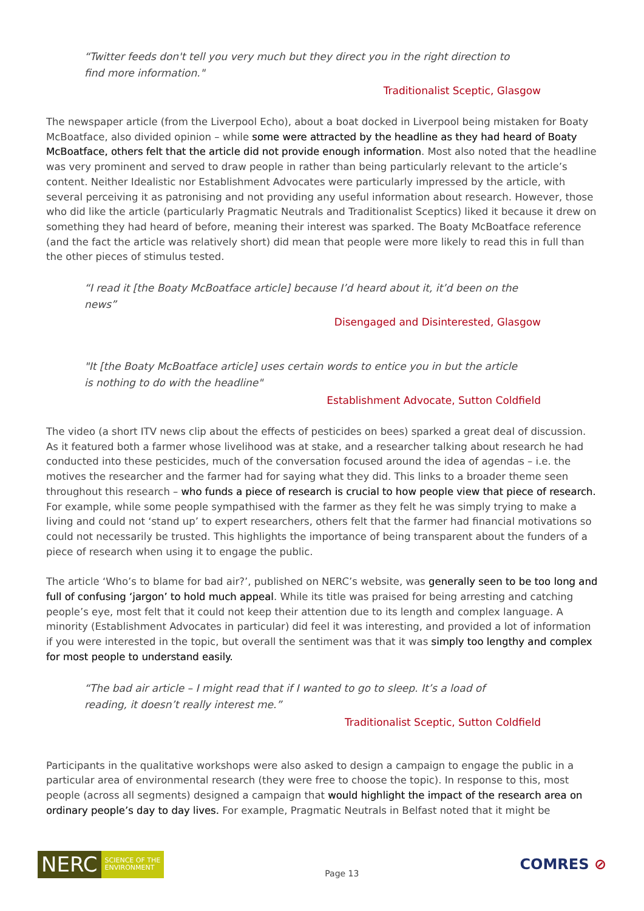“Twitter feeds don't tell you very much but they direct you in the right direction to find more information."
Traditionalist Sceptic, Glasgow
The newspaper article (from the Liverpool Echo), about a boat docked in Liverpool being mistaken for Boaty McBoatface, also divided opinion – while some were attracted by the headline as they had heard of Boaty McBoatface, others felt that the article did not provide enough information. Most also noted that the headline was very prominent and served to draw people in rather than being particularly relevant to the article’s content. Neither Idealistic nor Establishment Advocates were particularly impressed by the article, with several perceiving it as patronising and not providing any useful information about research. However, those who did like the article (particularly Pragmatic Neutrals and Traditionalist Sceptics) liked it because it drew on something they had heard of before, meaning their interest was sparked. The Boaty McBoatface reference (and the fact the article was relatively short) did mean that people were more likely to read this in full than the other pieces of stimulus tested.
“I read it [the Boaty McBoatface article] because I’d heard about it, it’d been on the news”
Disengaged and Disinterested, Glasgow
"It [the Boaty McBoatface article] uses certain words to entice you in but the article is nothing to do with the headline"
Establishment Advocate, Sutton Coldfield
The video (a short ITV news clip about the effects of pesticides on bees) sparked a great deal of discussion. As it featured both a farmer whose livelihood was at stake, and a researcher talking about research he had conducted into these pesticides, much of the conversation focused around the idea of agendas – i.e. the motives the researcher and the farmer had for saying what they did. This links to a broader theme seen throughout this research – who funds a piece of research is crucial to how people view that piece of research. For example, while some people sympathised with the farmer as they felt he was simply trying to make a living and could not ‘stand up’ to expert researchers, others felt that the farmer had financial motivations so could not necessarily be trusted. This highlights the importance of being transparent about the funders of a piece of research when using it to engage the public.
The article ‘Who’s to blame for bad air?’, published on NERC’s website, was generally seen to be too long and full of confusing ‘jargon’ to hold much appeal. While its title was praised for being arresting and catching people’s eye, most felt that it could not keep their attention due to its length and complex language. A minority (Establishment Advocates in particular) did feel it was interesting, and provided a lot of information if you were interested in the topic, but overall the sentiment was that it was simply too lengthy and complex for most people to understand easily.
“The bad air article – I might read that if I wanted to go to sleep. It’s a load of reading, it doesn’t really interest me.”
Traditionalist Sceptic, Sutton Coldfield
Participants in the qualitative workshops were also asked to design a campaign to engage the public in a particular area of environmental research (they were free to choose the topic). In response to this, most people (across all segments) designed a campaign that would highlight the impact of the research area on ordinary people’s day to day lives. For example, Pragmatic Neutrals in Belfast noted that it might be
NERC
SCIENCE OF THE
ENVIRONMENT
Page 13
COMRES ⊘